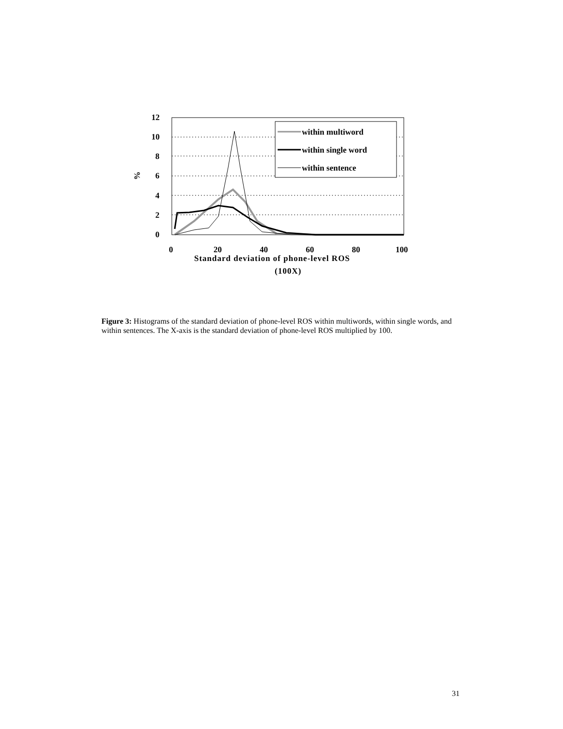12
10
8
6
4
2
0
%
0
20
40
60
80
100
Standard deviation of phone-level ROS
(100X)
within multiword
within single word
within sentence
Figure 3: Histograms of the standard deviation of phone-level ROS within multiwords, within single words, and within sentences. The X-axis is the standard deviation of phone-level ROS multiplied by 100.
31